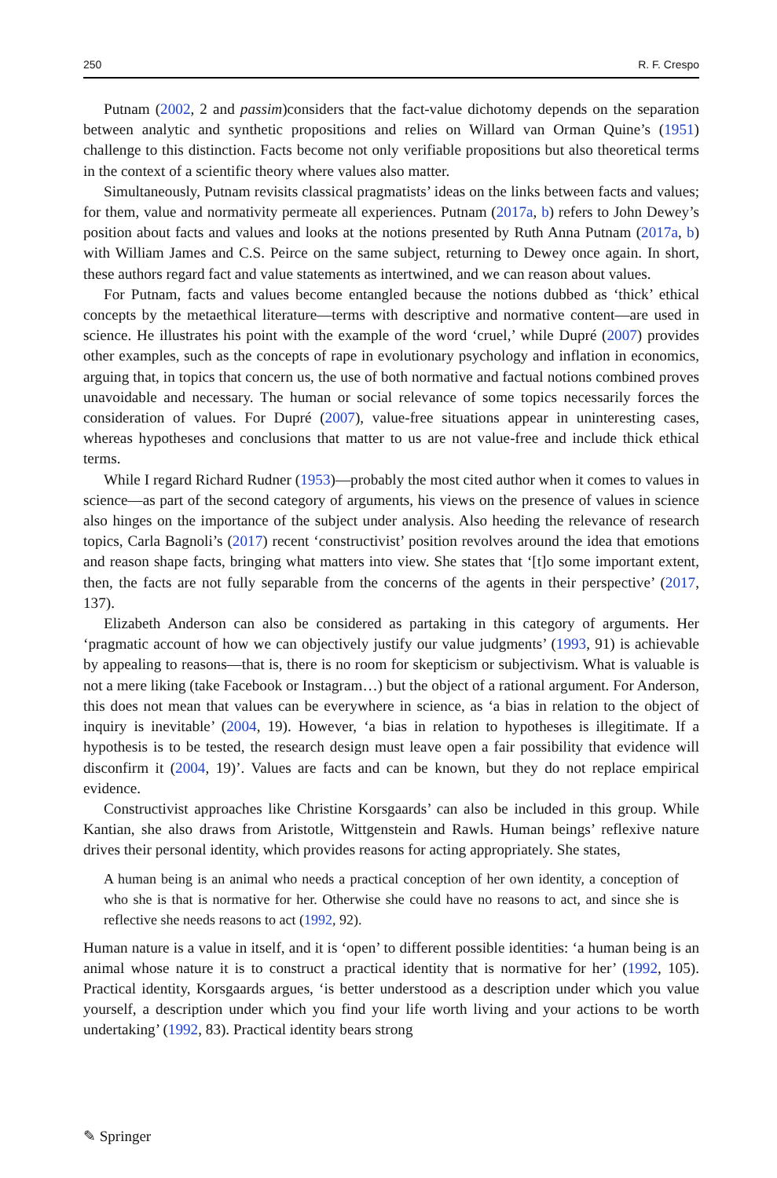250 R. F. Crespo
Putnam (2002, 2 and passim)considers that the fact-value dichotomy depends on the separation between analytic and synthetic propositions and relies on Willard van Orman Quine’s (1951) challenge to this distinction. Facts become not only verifiable propositions but also theoretical terms in the context of a scientific theory where values also matter.
Simultaneously, Putnam revisits classical pragmatists’ ideas on the links between facts and values; for them, value and normativity permeate all experiences. Putnam (2017a, b) refers to John Dewey’s position about facts and values and looks at the notions presented by Ruth Anna Putnam (2017a, b) with William James and C.S. Peirce on the same subject, returning to Dewey once again. In short, these authors regard fact and value statements as intertwined, and we can reason about values.
For Putnam, facts and values become entangled because the notions dubbed as ‘thick’ ethical concepts by the metaethical literature—terms with descriptive and normative content—are used in science. He illustrates his point with the example of the word ‘cruel,’ while Dupré (2007) provides other examples, such as the concepts of rape in evolutionary psychology and inflation in economics, arguing that, in topics that concern us, the use of both normative and factual notions combined proves unavoidable and necessary. The human or social relevance of some topics necessarily forces the consideration of values. For Dupré (2007), value-free situations appear in uninteresting cases, whereas hypotheses and conclusions that matter to us are not value-free and include thick ethical terms.
While I regard Richard Rudner (1953)—probably the most cited author when it comes to values in science—as part of the second category of arguments, his views on the presence of values in science also hinges on the importance of the subject under analysis. Also heeding the relevance of research topics, Carla Bagnoli’s (2017) recent ‘constructivist’ position revolves around the idea that emotions and reason shape facts, bringing what matters into view. She states that ‘[t]o some important extent, then, the facts are not fully separable from the concerns of the agents in their perspective’ (2017, 137).
Elizabeth Anderson can also be considered as partaking in this category of arguments. Her ‘pragmatic account of how we can objectively justify our value judgments’ (1993, 91) is achievable by appealing to reasons—that is, there is no room for skepticism or subjectivism. What is valuable is not a mere liking (take Facebook or Instagram…) but the object of a rational argument. For Anderson, this does not mean that values can be everywhere in science, as ‘a bias in relation to the object of inquiry is inevitable’ (2004, 19). However, ‘a bias in relation to hypotheses is illegitimate. If a hypothesis is to be tested, the research design must leave open a fair possibility that evidence will disconfirm it (2004, 19)’. Values are facts and can be known, but they do not replace empirical evidence.
Constructivist approaches like Christine Korsgaards’ can also be included in this group. While Kantian, she also draws from Aristotle, Wittgenstein and Rawls. Human beings’ reflexive nature drives their personal identity, which provides reasons for acting appropriately. She states,
A human being is an animal who needs a practical conception of her own identity, a conception of who she is that is normative for her. Otherwise she could have no reasons to act, and since she is reflective she needs reasons to act (1992, 92).
Human nature is a value in itself, and it is ‘open’ to different possible identities: ‘a human being is an animal whose nature it is to construct a practical identity that is normative for her’ (1992, 105). Practical identity, Korsgaards argues, ‘is better understood as a description under which you value yourself, a description under which you find your life worth living and your actions to be worth undertaking’ (1992, 83). Practical identity bears strong
✎ Springer